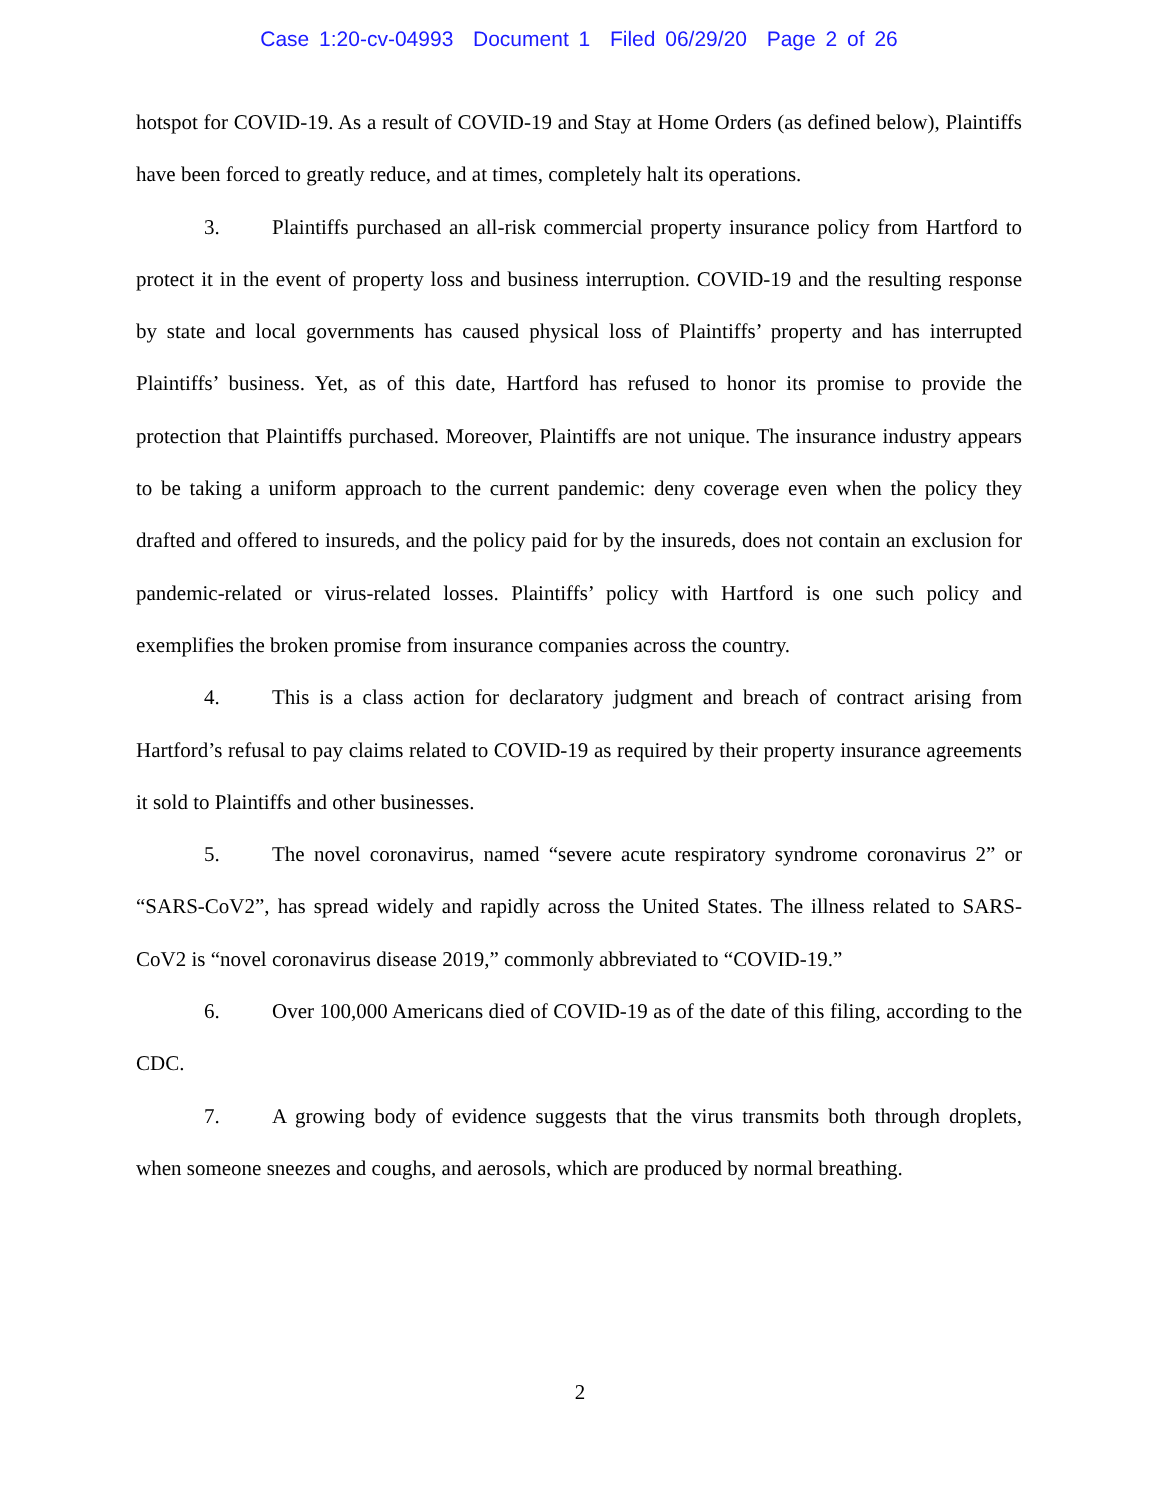Case 1:20-cv-04993 Document 1 Filed 06/29/20 Page 2 of 26
hotspot for COVID-19. As a result of COVID-19 and Stay at Home Orders (as defined below), Plaintiffs have been forced to greatly reduce, and at times, completely halt its operations.
3. Plaintiffs purchased an all-risk commercial property insurance policy from Hartford to protect it in the event of property loss and business interruption. COVID-19 and the resulting response by state and local governments has caused physical loss of Plaintiffs’ property and has interrupted Plaintiffs’ business. Yet, as of this date, Hartford has refused to honor its promise to provide the protection that Plaintiffs purchased. Moreover, Plaintiffs are not unique. The insurance industry appears to be taking a uniform approach to the current pandemic: deny coverage even when the policy they drafted and offered to insureds, and the policy paid for by the insureds, does not contain an exclusion for pandemic-related or virus-related losses. Plaintiffs’ policy with Hartford is one such policy and exemplifies the broken promise from insurance companies across the country.
4. This is a class action for declaratory judgment and breach of contract arising from Hartford’s refusal to pay claims related to COVID-19 as required by their property insurance agreements it sold to Plaintiffs and other businesses.
5. The novel coronavirus, named “severe acute respiratory syndrome coronavirus 2” or “SARS-CoV2”, has spread widely and rapidly across the United States. The illness related to SARS-CoV2 is “novel coronavirus disease 2019,” commonly abbreviated to “COVID-19.”
6. Over 100,000 Americans died of COVID-19 as of the date of this filing, according to the CDC.
7. A growing body of evidence suggests that the virus transmits both through droplets, when someone sneezes and coughs, and aerosols, which are produced by normal breathing.
2